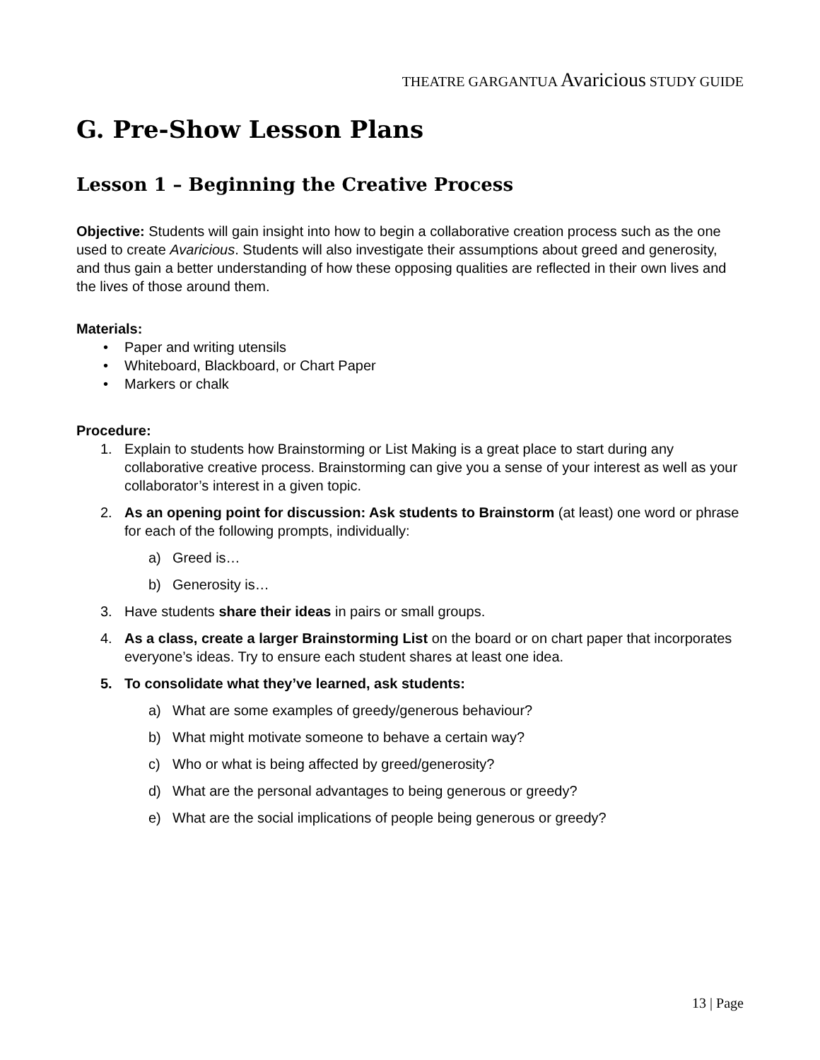THEATRE GARGANTUA Avaricious STUDY GUIDE
G. Pre-Show Lesson Plans
Lesson 1 – Beginning the Creative Process
Objective: Students will gain insight into how to begin a collaborative creation process such as the one used to create Avaricious. Students will also investigate their assumptions about greed and generosity, and thus gain a better understanding of how these opposing qualities are reflected in their own lives and the lives of those around them.
Materials:
• Paper and writing utensils
• Whiteboard, Blackboard, or Chart Paper
• Markers or chalk
Procedure:
1. Explain to students how Brainstorming or List Making is a great place to start during any collaborative creative process. Brainstorming can give you a sense of your interest as well as your collaborator’s interest in a given topic.
2. As an opening point for discussion: Ask students to Brainstorm (at least) one word or phrase for each of the following prompts, individually:
a) Greed is…
b) Generosity is…
3. Have students share their ideas in pairs or small groups.
4. As a class, create a larger Brainstorming List on the board or on chart paper that incorporates everyone’s ideas. Try to ensure each student shares at least one idea.
5. To consolidate what they’ve learned, ask students:
a) What are some examples of greedy/generous behaviour?
b) What might motivate someone to behave a certain way?
c) Who or what is being affected by greed/generosity?
d) What are the personal advantages to being generous or greedy?
e) What are the social implications of people being generous or greedy?
13 | Page